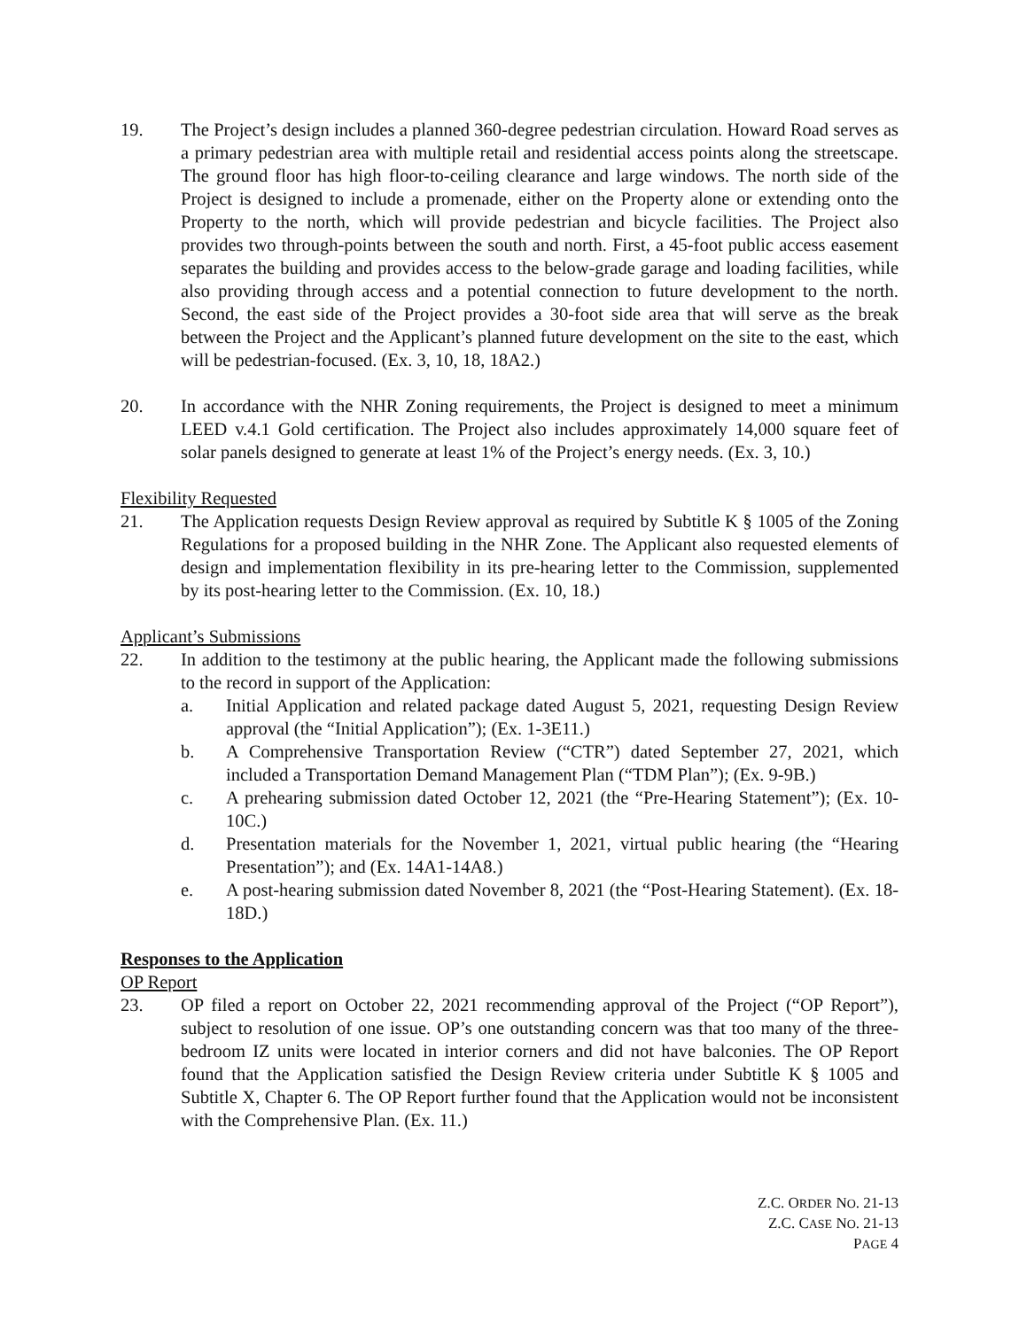19. The Project’s design includes a planned 360-degree pedestrian circulation. Howard Road serves as a primary pedestrian area with multiple retail and residential access points along the streetscape. The ground floor has high floor-to-ceiling clearance and large windows. The north side of the Project is designed to include a promenade, either on the Property alone or extending onto the Property to the north, which will provide pedestrian and bicycle facilities. The Project also provides two through-points between the south and north. First, a 45-foot public access easement separates the building and provides access to the below-grade garage and loading facilities, while also providing through access and a potential connection to future development to the north. Second, the east side of the Project provides a 30-foot side area that will serve as the break between the Project and the Applicant’s planned future development on the site to the east, which will be pedestrian-focused. (Ex. 3, 10, 18, 18A2.)
20. In accordance with the NHR Zoning requirements, the Project is designed to meet a minimum LEED v.4.1 Gold certification. The Project also includes approximately 14,000 square feet of solar panels designed to generate at least 1% of the Project’s energy needs. (Ex. 3, 10.)
Flexibility Requested
21. The Application requests Design Review approval as required by Subtitle K § 1005 of the Zoning Regulations for a proposed building in the NHR Zone. The Applicant also requested elements of design and implementation flexibility in its pre-hearing letter to the Commission, supplemented by its post-hearing letter to the Commission. (Ex. 10, 18.)
Applicant’s Submissions
22. In addition to the testimony at the public hearing, the Applicant made the following submissions to the record in support of the Application:
a. Initial Application and related package dated August 5, 2021, requesting Design Review approval (the “Initial Application”); (Ex. 1-3E11.)
b. A Comprehensive Transportation Review (“CTR”) dated September 27, 2021, which included a Transportation Demand Management Plan (“TDM Plan”); (Ex. 9-9B.)
c. A prehearing submission dated October 12, 2021 (the “Pre-Hearing Statement”); (Ex. 10-10C.)
d. Presentation materials for the November 1, 2021, virtual public hearing (the “Hearing Presentation”); and (Ex. 14A1-14A8.)
e. A post-hearing submission dated November 8, 2021 (the “Post-Hearing Statement). (Ex. 18-18D.)
Responses to the Application
OP Report
23. OP filed a report on October 22, 2021 recommending approval of the Project (“OP Report”), subject to resolution of one issue. OP’s one outstanding concern was that too many of the three-bedroom IZ units were located in interior corners and did not have balconies. The OP Report found that the Application satisfied the Design Review criteria under Subtitle K § 1005 and Subtitle X, Chapter 6. The OP Report further found that the Application would not be inconsistent with the Comprehensive Plan. (Ex. 11.)
Z.C. ORDER NO. 21-13
Z.C. CASE NO. 21-13
PAGE 4